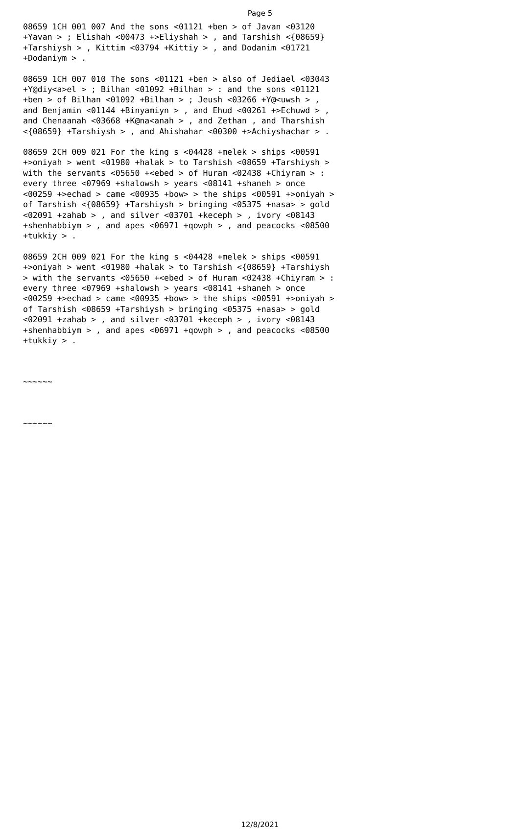Page 5
08659 1CH 001 007 And the sons <01121 +ben > of Javan <03120 +Yavan > ; Elishah <00473 +>Eliyshah > , and Tarshish <{08659} +Tarshiysh > , Kittim <03794 +Kittiy > , and Dodanim <01721 +Dodaniym > .
08659 1CH 007 010 The sons <01121 +ben > also of Jediael <03043 +Y@diy<a>el > ; Bilhan <01092 +Bilhan > : and the sons <01121 +ben > of Bilhan <01092 +Bilhan > ; Jeush <03266 +Y@<uwsh > , and Benjamin <01144 +Binyamiyn > , and Ehud <00261 +>Echuwd > , and Chenaanah <03668 +K@na<anah > , and Zethan , and Tharshish <{08659} +Tarshiysh > , and Ahishahar <00300 +>Achiyshachar > .
08659 2CH 009 021 For the king s <04428 +melek > ships <00591 +>oniyah > went <01980 +halak > to Tarshish <08659 +Tarshiysh > with the servants <05650 +<ebed > of Huram <02438 +Chiyram > : every three <07969 +shalowsh > years <08141 +shaneh > once <00259 +>echad > came <00935 +bow> > the ships <00591 +>oniyah > of Tarshish <{08659} +Tarshiysh > bringing <05375 +nasa> > gold <02091 +zahab > , and silver <03701 +keceph > , ivory <08143 +shenhabbiym > , and apes <06971 +qowph > , and peacocks <08500 +tukkiy > .
08659 2CH 009 021 For the king s <04428 +melek > ships <00591 +>oniyah > went <01980 +halak > to Tarshish <{08659} +Tarshiysh > with the servants <05650 +<ebed > of Huram <02438 +Chiyram > : every three <07969 +shalowsh > years <08141 +shaneh > once <00259 +>echad > came <00935 +bow> > the ships <00591 +>oniyah > of Tarshish <08659 +Tarshiysh > bringing <05375 +nasa> > gold <02091 +zahab > , and silver <03701 +keceph > , ivory <08143 +shenhabbiym > , and apes <06971 +qowph > , and peacocks <08500 +tukkiy > .
~~~~~~
~~~~~~
12/8/2021